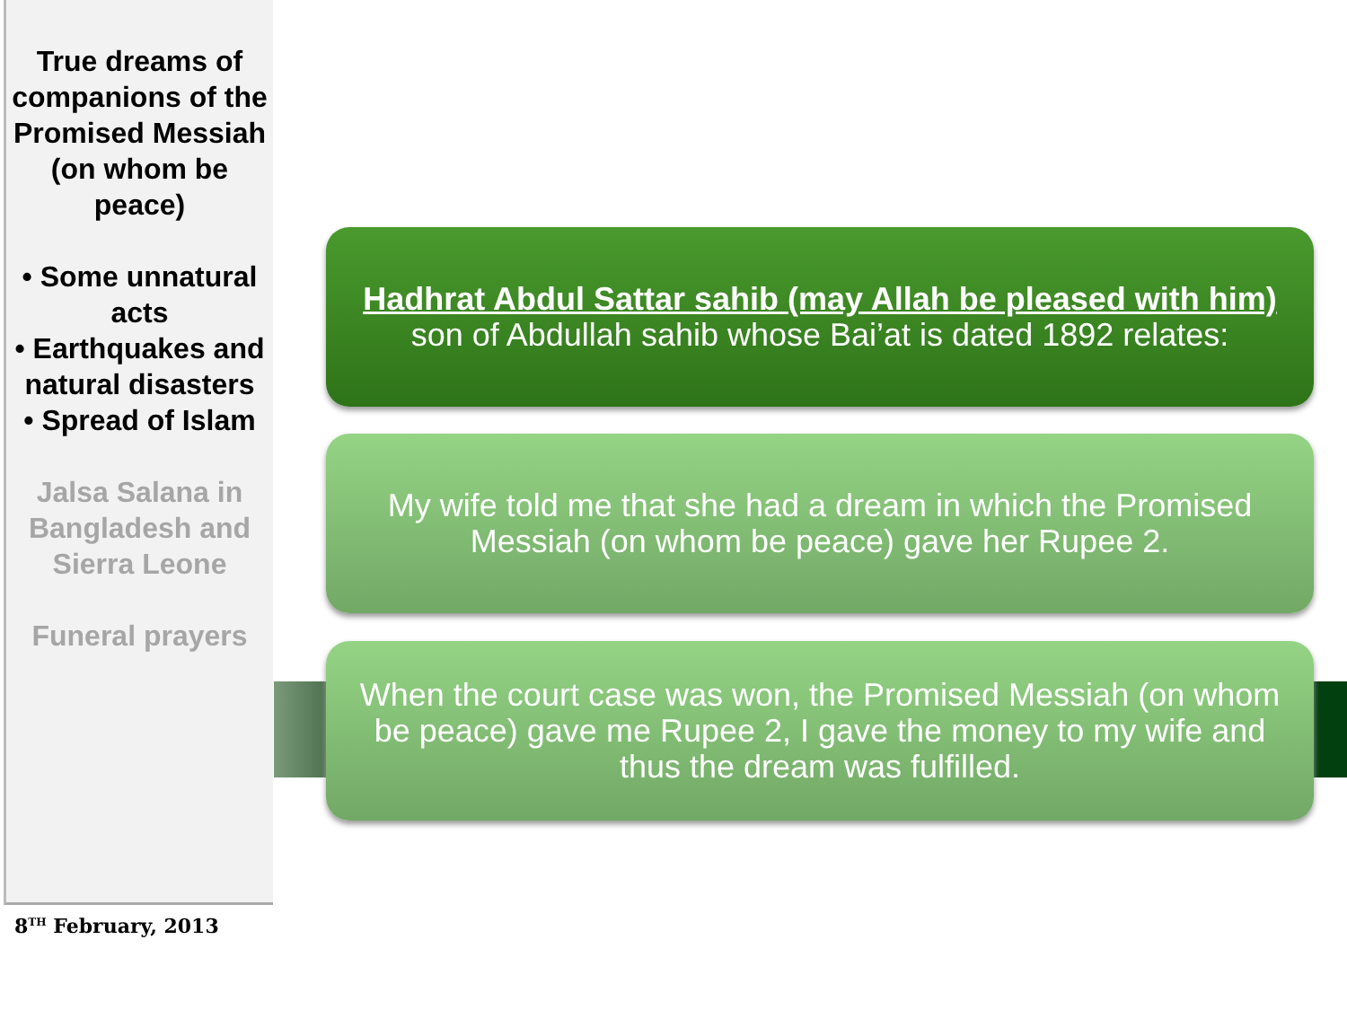True dreams of companions of the Promised Messiah (on whom be peace)
• Some unnatural acts
• Earthquakes and natural disasters
• Spread of Islam
Jalsa Salana in Bangladesh and Sierra Leone
Funeral prayers
8<sup>TH</sup> February, 2013
Hadhrat Abdul Sattar sahib (may Allah be pleased with him) son of Abdullah sahib whose Bai’at is dated 1892 relates:
My wife told me that she had a dream in which the Promised Messiah (on whom be peace) gave her Rupee 2.
When the court case was won, the Promised Messiah (on whom be peace) gave me Rupee 2, I gave the money to my wife and thus the dream was fulfilled.